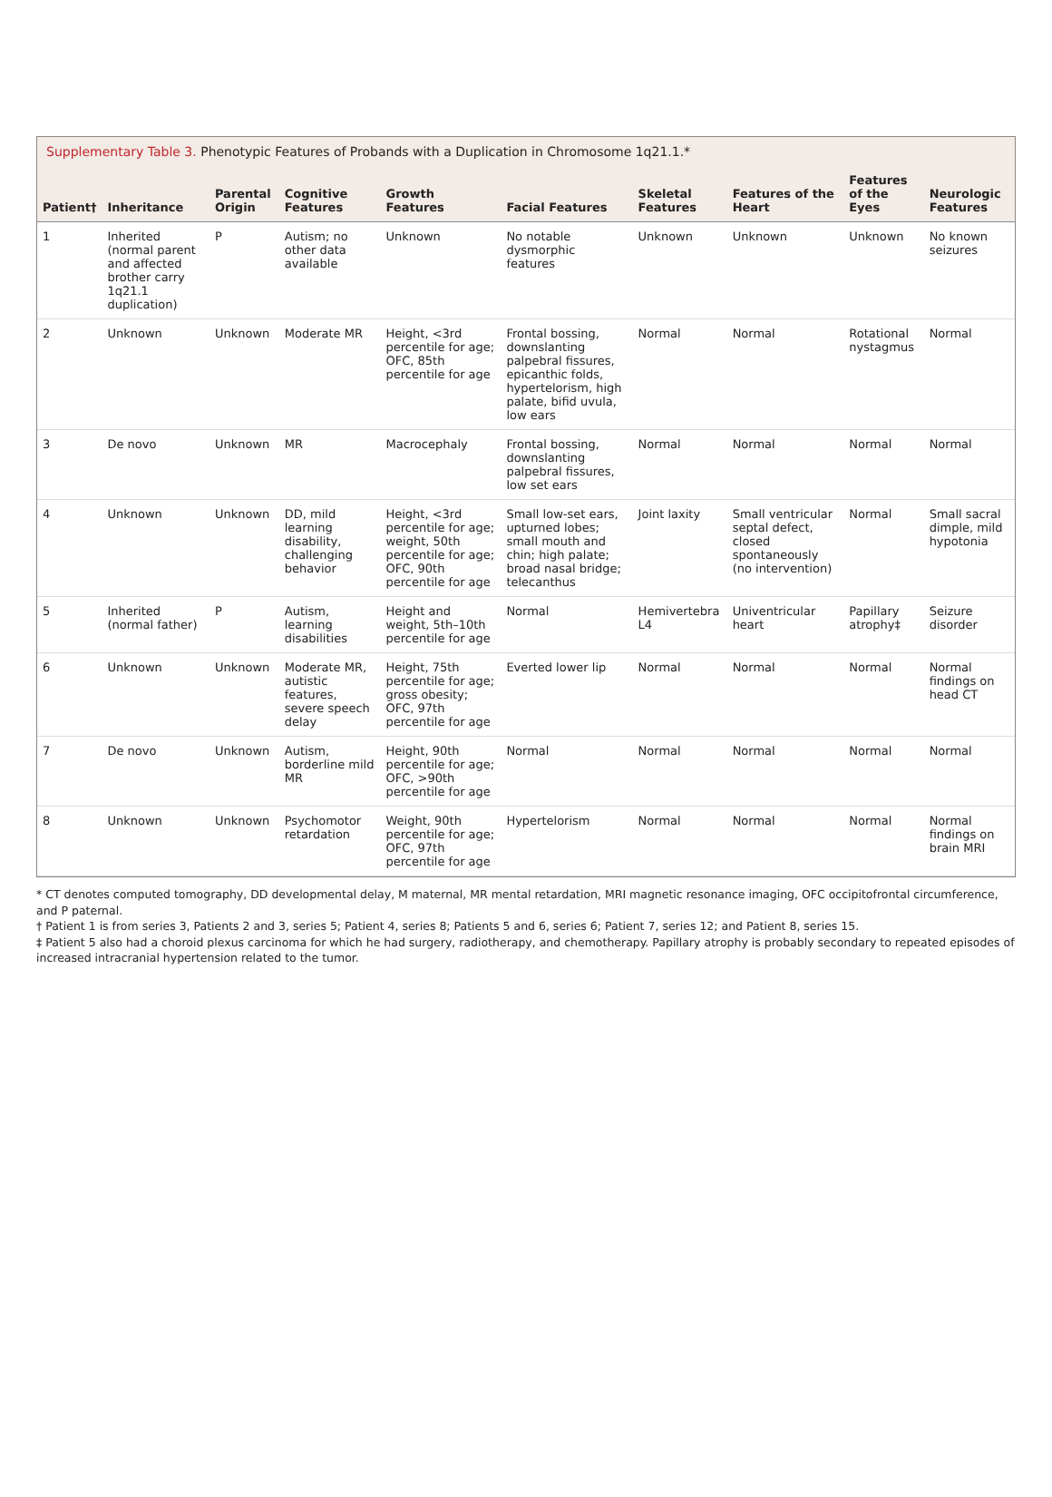Supplementary Table 3. Phenotypic Features of Probands with a Duplication in Chromosome 1q21.1.*
| Patient† | Inheritance | Parental Origin | Cognitive Features | Growth Features | Facial Features | Skeletal Features | Features of the Heart | Features of the Eyes | Neurologic Features |
| --- | --- | --- | --- | --- | --- | --- | --- | --- | --- |
| 1 | Inherited (normal parent and affected brother carry 1q21.1 duplication) | P | Autism; no other data available | Unknown | No notable dysmorphic features | Unknown | Unknown | Unknown | No known seizures |
| 2 | Unknown | Unknown | Moderate MR | Height, <3rd percentile for age; OFC, 85th percentile for age | Frontal bossing, downslanting palpebral fissures, epicanthic folds, hypertelorism, high palate, bifid uvula, low ears | Normal | Normal | Rotational nystagmus | Normal |
| 3 | De novo | Unknown | MR | Macrocephaly | Frontal bossing, downslanting palpebral fissures, low set ears | Normal | Normal | Normal | Normal |
| 4 | Unknown | Unknown | DD, mild learning disability, challenging behavior | Height, <3rd percentile for age; weight, 50th percentile for age; OFC, 90th percentile for age | Small low-set ears, upturned lobes; small mouth and chin; high palate; broad nasal bridge; telecanthus | Joint laxity | Small ventricular septal defect, closed spontaneously (no intervention) | Normal | Small sacral dimple, mild hypotonia |
| 5 | Inherited (normal father) | P | Autism, learning disabilities | Height and weight, 5th–10th percentile for age | Normal | Hemivertebra L4 | Univentricular heart | Papillary atrophy‡ | Seizure disorder |
| 6 | Unknown | Unknown | Moderate MR, autistic features, severe speech delay | Height, 75th percentile for age; gross obesity; OFC, 97th percentile for age | Everted lower lip | Normal | Normal | Normal | Normal findings on head CT |
| 7 | De novo | Unknown | Autism, borderline mild MR | Height, 90th percentile for age; OFC, >90th percentile for age | Normal | Normal | Normal | Normal | Normal |
| 8 | Unknown | Unknown | Psychomotor retardation | Weight, 90th percentile for age; OFC, 97th percentile for age | Hypertelorism | Normal | Normal | Normal | Normal findings on brain MRI |
* CT denotes computed tomography, DD developmental delay, M maternal, MR mental retardation, MRI magnetic resonance imaging, OFC occipitofrontal circumference, and P paternal.
† Patient 1 is from series 3, Patients 2 and 3, series 5; Patient 4, series 8; Patients 5 and 6, series 6; Patient 7, series 12; and Patient 8, series 15.
‡ Patient 5 also had a choroid plexus carcinoma for which he had surgery, radiotherapy, and chemotherapy. Papillary atrophy is probably secondary to repeated episodes of increased intracranial hypertension related to the tumor.